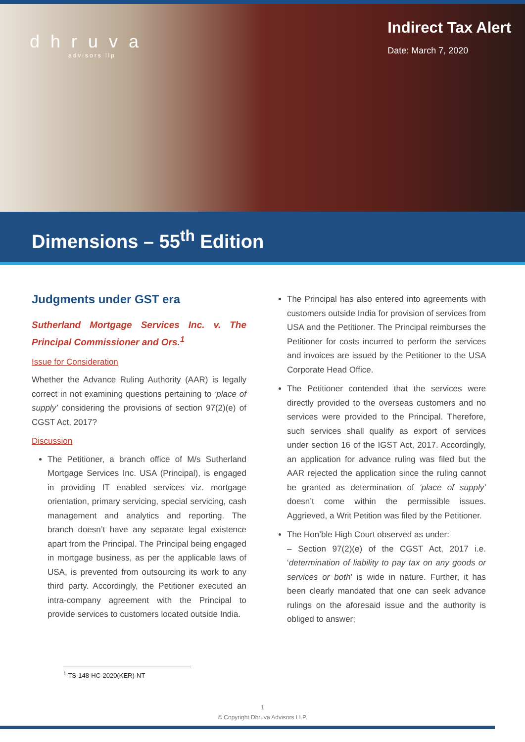dhruva
advisors llp
Indirect Tax Alert
Date: March 7, 2020
Dimensions – 55<sup>th</sup> Edition
Judgments under GST era
Sutherland Mortgage Services Inc. v. The Principal Commissioner and Ors.<sup>1</sup>
Issue for Consideration
Whether the Advance Ruling Authority (AAR) is legally correct in not examining questions pertaining to ‘place of supply’ considering the provisions of section 97(2)(e) of CGST Act, 2017?
Discussion
The Petitioner, a branch office of M/s Sutherland Mortgage Services Inc. USA (Principal), is engaged in providing IT enabled services viz. mortgage orientation, primary servicing, special servicing, cash management and analytics and reporting. The branch doesn’t have any separate legal existence apart from the Principal. The Principal being engaged in mortgage business, as per the applicable laws of USA, is prevented from outsourcing its work to any third party. Accordingly, the Petitioner executed an intra-company agreement with the Principal to provide services to customers located outside India.
The Principal has also entered into agreements with customers outside India for provision of services from USA and the Petitioner. The Principal reimburses the Petitioner for costs incurred to perform the services and invoices are issued by the Petitioner to the USA Corporate Head Office.
The Petitioner contended that the services were directly provided to the overseas customers and no services were provided to the Principal. Therefore, such services shall qualify as export of services under section 16 of the IGST Act, 2017. Accordingly, an application for advance ruling was filed but the AAR rejected the application since the ruling cannot be granted as determination of ‘place of supply’ doesn’t come within the permissible issues. Aggrieved, a Writ Petition was filed by the Petitioner.
The Hon’ble High Court observed as under:
– Section 97(2)(e) of the CGST Act, 2017 i.e. ‘determination of liability to pay tax on any goods or services or both’ is wide in nature. Further, it has been clearly mandated that one can seek advance rulings on the aforesaid issue and the authority is obliged to answer;
<sup>1</sup> TS-148-HC-2020(KER)-NT
1
© Copyright Dhruva Advisors LLP.